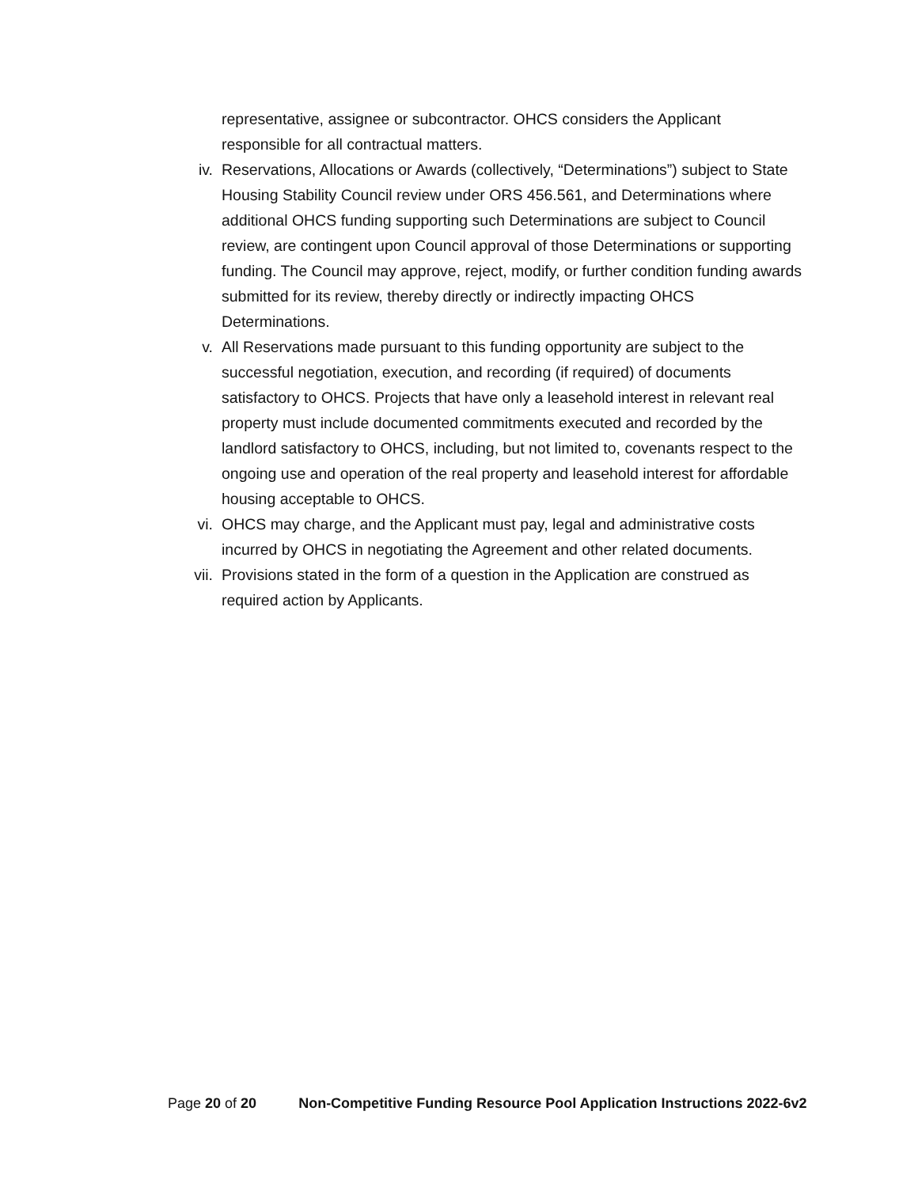representative, assignee or subcontractor. OHCS considers the Applicant responsible for all contractual matters.
iv. Reservations, Allocations or Awards (collectively, “Determinations”) subject to State Housing Stability Council review under ORS 456.561, and Determinations where additional OHCS funding supporting such Determinations are subject to Council review, are contingent upon Council approval of those Determinations or supporting funding. The Council may approve, reject, modify, or further condition funding awards submitted for its review, thereby directly or indirectly impacting OHCS Determinations.
v. All Reservations made pursuant to this funding opportunity are subject to the successful negotiation, execution, and recording (if required) of documents satisfactory to OHCS. Projects that have only a leasehold interest in relevant real property must include documented commitments executed and recorded by the landlord satisfactory to OHCS, including, but not limited to, covenants respect to the ongoing use and operation of the real property and leasehold interest for affordable housing acceptable to OHCS.
vi. OHCS may charge, and the Applicant must pay, legal and administrative costs incurred by OHCS in negotiating the Agreement and other related documents.
vii. Provisions stated in the form of a question in the Application are construed as required action by Applicants.
Page 20 of 20 Non-Competitive Funding Resource Pool Application Instructions 2022-6v2